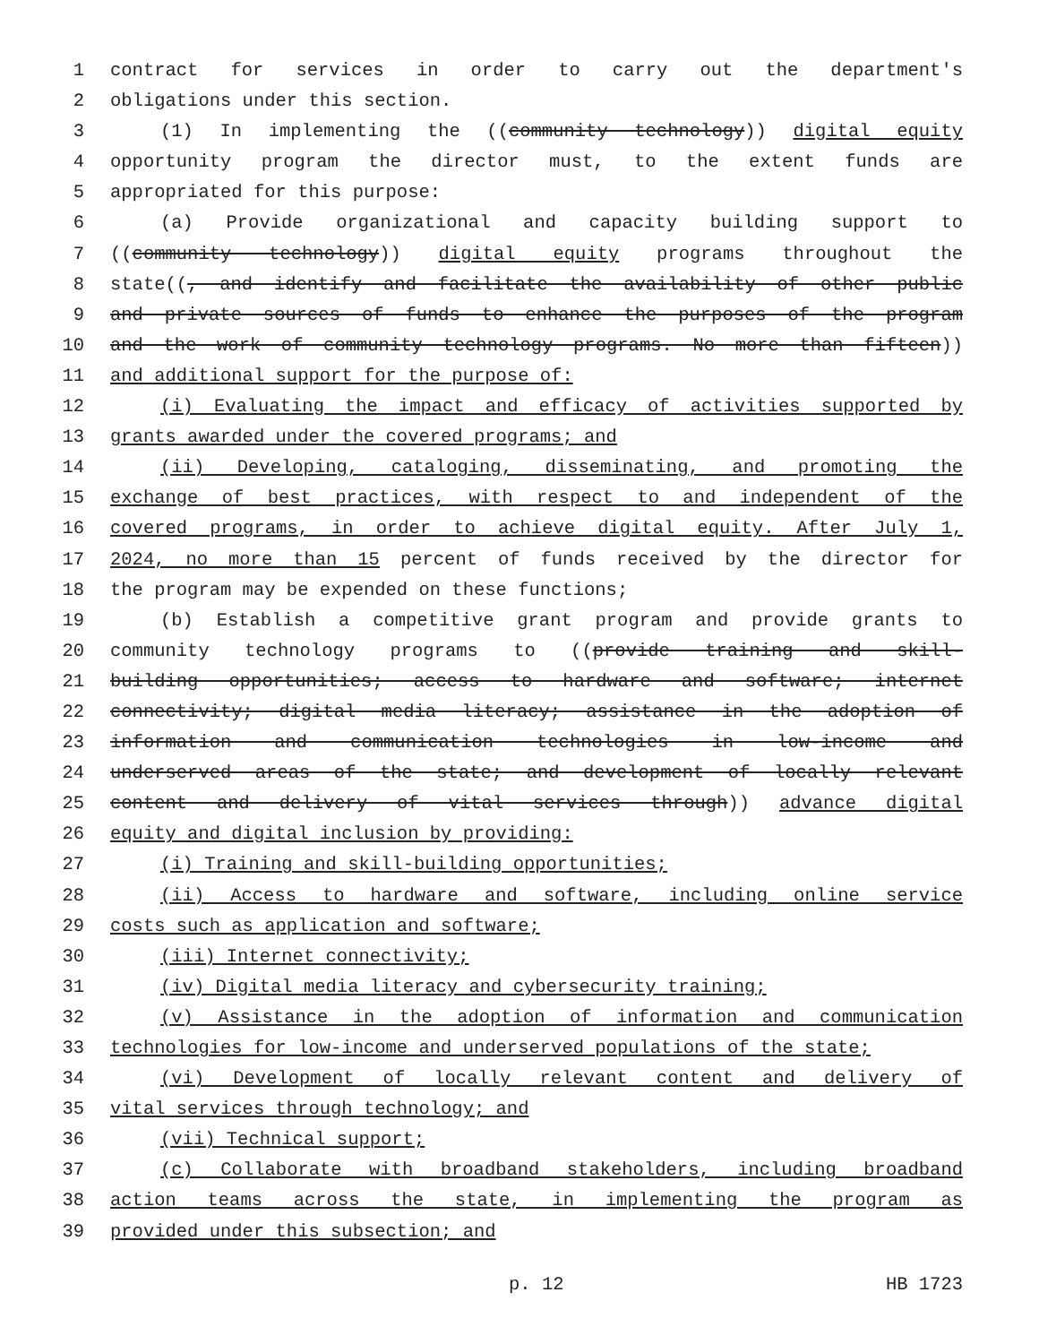1 contract for services in order to carry out the department's
2 obligations under this section.
3 (1) In implementing the ((community technology)) digital equity
4 opportunity program the director must, to the extent funds are
5 appropriated for this purpose:
6 (a) Provide organizational and capacity building support to
7 ((community technology)) digital equity programs throughout the
8 state((, and identify and facilitate the availability of other public
9 and private sources of funds to enhance the purposes of the program
10 and the work of community technology programs. No more than fifteen))
11 and additional support for the purpose of:
12 (i) Evaluating the impact and efficacy of activities supported by
13 grants awarded under the covered programs; and
14 (ii) Developing, cataloging, disseminating, and promoting the
15 exchange of best practices, with respect to and independent of the
16 covered programs, in order to achieve digital equity. After July 1,
17 2024, no more than 15 percent of funds received by the director for
18 the program may be expended on these functions;
19 (b) Establish a competitive grant program and provide grants to
20 community technology programs to ((provide training and skill-
21 building opportunities; access to hardware and software; internet
22 connectivity; digital media literacy; assistance in the adoption of
23 information and communication technologies in low-income and
24 underserved areas of the state; and development of locally relevant
25 content and delivery of vital services through)) advance digital
26 equity and digital inclusion by providing:
27 (i) Training and skill-building opportunities;
28 (ii) Access to hardware and software, including online service
29 costs such as application and software;
30 (iii) Internet connectivity;
31 (iv) Digital media literacy and cybersecurity training;
32 (v) Assistance in the adoption of information and communication
33 technologies for low-income and underserved populations of the state;
34 (vi) Development of locally relevant content and delivery of
35 vital services through technology; and
36 (vii) Technical support;
37 (c) Collaborate with broadband stakeholders, including broadband
38 action teams across the state, in implementing the program as
39 provided under this subsection; and
p. 12 HB 1723